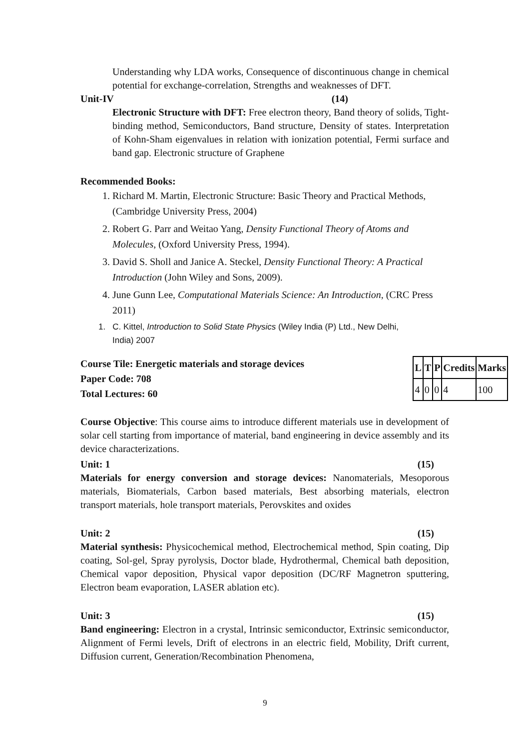Understanding why LDA works, Consequence of discontinuous change in chemical potential for exchange-correlation, Strengths and weaknesses of DFT.
Unit-IV (14)
Electronic Structure with DFT: Free electron theory, Band theory of solids, Tight-binding method, Semiconductors, Band structure, Density of states. Interpretation of Kohn-Sham eigenvalues in relation with ionization potential, Fermi surface and band gap. Electronic structure of Graphene
Recommended Books:
1. Richard M. Martin, Electronic Structure: Basic Theory and Practical Methods, (Cambridge University Press, 2004)
2. Robert G. Parr and Weitao Yang, Density Functional Theory of Atoms and Molecules, (Oxford University Press, 1994).
3. David S. Sholl and Janice A. Steckel, Density Functional Theory: A Practical Introduction (John Wiley and Sons, 2009).
4. June Gunn Lee, Computational Materials Science: An Introduction, (CRC Press 2011)
1. C. Kittel, Introduction to Solid State Physics (Wiley India (P) Ltd., New Delhi,
India) 2007
Course Tile: Energetic materials and storage devices
Paper Code: 708
Total Lectures: 60
| L | T | P | Credits | Marks |
| --- | --- | --- | --- | --- |
| 4 | 0 | 0 | 4 | 100 |
Course Objective: This course aims to introduce different materials use in development of solar cell starting from importance of material, band engineering in device assembly and its device characterizations.
Unit: 1 (15)
Materials for energy conversion and storage devices: Nanomaterials, Mesoporous materials, Biomaterials, Carbon based materials, Best absorbing materials, electron transport materials, hole transport materials, Perovskites and oxides
Unit: 2 (15)
Material synthesis: Physicochemical method, Electrochemical method, Spin coating, Dip coating, Sol-gel, Spray pyrolysis, Doctor blade, Hydrothermal, Chemical bath deposition, Chemical vapor deposition, Physical vapor deposition (DC/RF Magnetron sputtering, Electron beam evaporation, LASER ablation etc).
Unit: 3 (15)
Band engineering: Electron in a crystal, Intrinsic semiconductor, Extrinsic semiconductor, Alignment of Fermi levels, Drift of electrons in an electric field, Mobility, Drift current, Diffusion current, Generation/Recombination Phenomena,
9